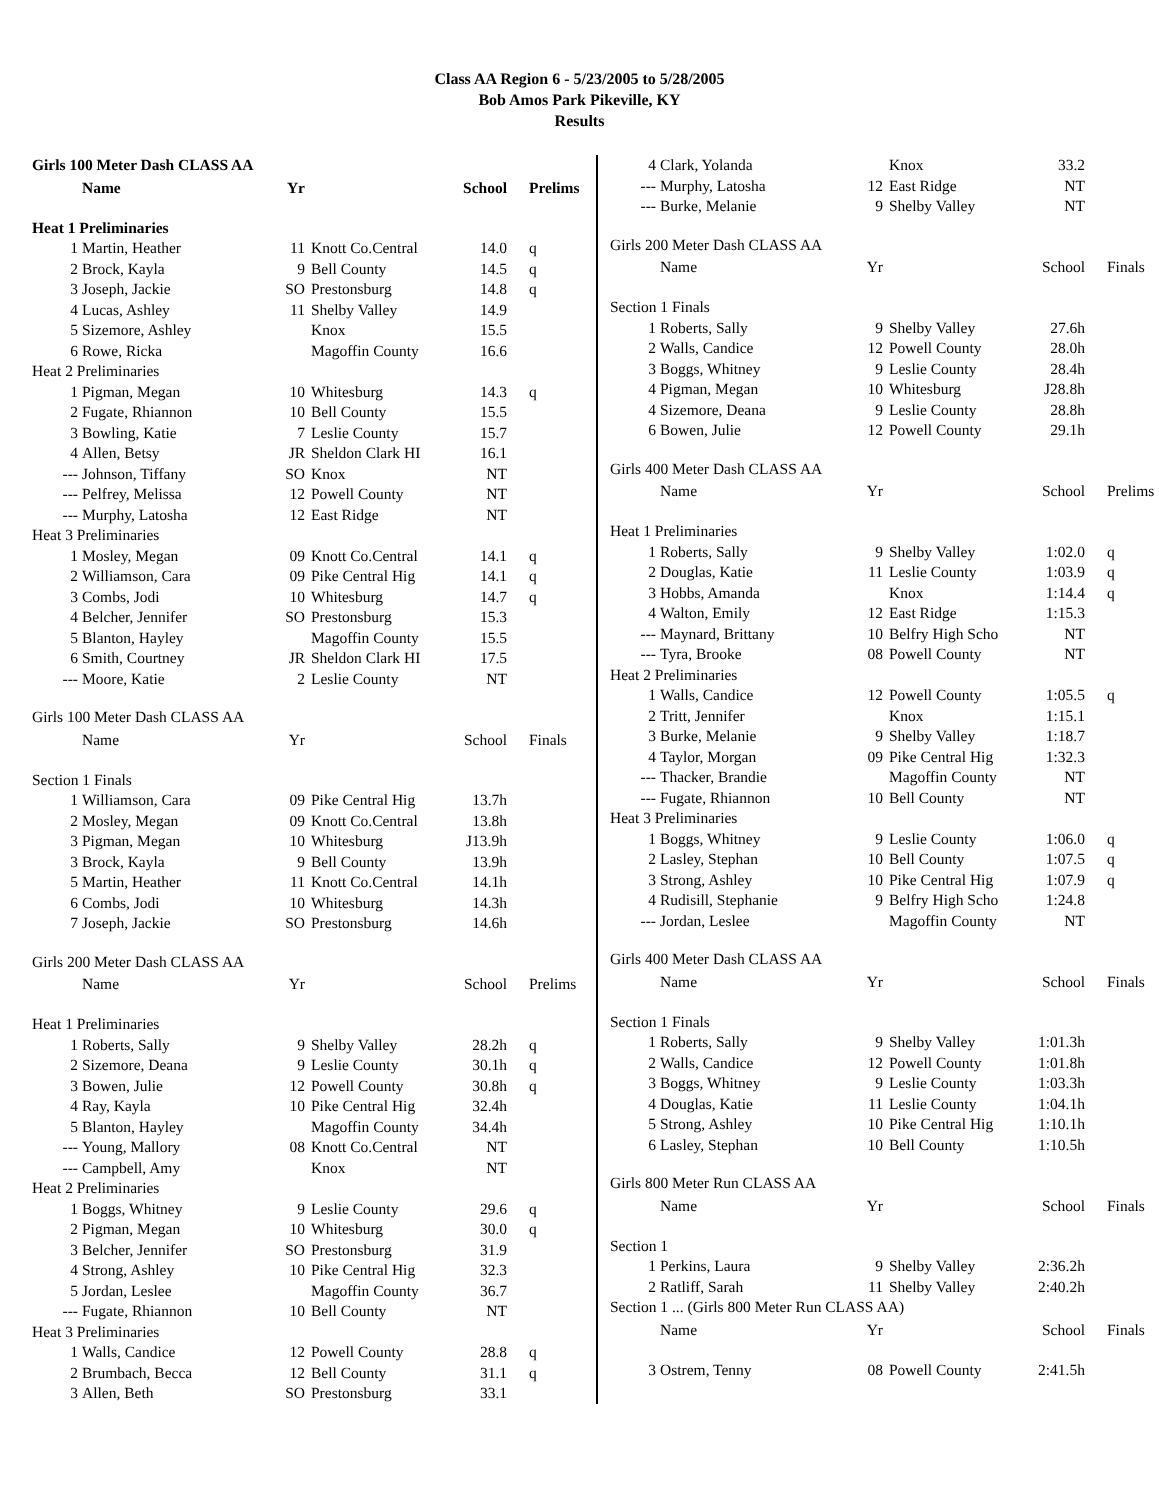Class AA Region 6 - 5/23/2005 to 5/28/2005
Bob Amos Park Pikeville, KY
Results
| Girls 100 Meter Dash CLASS AA | | | | | |
| | Name | Yr | | School | Prelims |
| Heat 1 Preliminaries | | | | | |
| 1 | Martin, Heather | 11 | Knott Co.Central | 14.0 | q |
| 2 | Brock, Kayla | 9 | Bell County | 14.5 | q |
| 3 | Joseph, Jackie | SO | Prestonsburg | 14.8 | q |
| 4 | Lucas, Ashley | 11 | Shelby Valley | 14.9 | |
| 5 | Sizemore, Ashley | | Knox | 15.5 | |
| 6 | Rowe, Ricka | | Magoffin County | 16.6 | |
| Heat 2 Preliminaries | | | | | |
| 1 | Pigman, Megan | 10 | Whitesburg | 14.3 | q |
| 2 | Fugate, Rhiannon | 10 | Bell County | 15.5 | |
| 3 | Bowling, Katie | 7 | Leslie County | 15.7 | |
| 4 | Allen, Betsy | JR | Sheldon Clark HI | 16.1 | |
| --- | Johnson, Tiffany | SO | Knox | NT | |
| --- | Pelfrey, Melissa | 12 | Powell County | NT | |
| --- | Murphy, Latosha | 12 | East Ridge | NT | |
| Heat 3 Preliminaries | | | | | |
| 1 | Mosley, Megan | 09 | Knott Co.Central | 14.1 | q |
| 2 | Williamson, Cara | 09 | Pike Central Hig | 14.1 | q |
| 3 | Combs, Jodi | 10 | Whitesburg | 14.7 | q |
| 4 | Belcher, Jennifer | SO | Prestonsburg | 15.3 | |
| 5 | Blanton, Hayley | | Magoffin County | 15.5 | |
| 6 | Smith, Courtney | JR | Sheldon Clark HI | 17.5 | |
| --- | Moore, Katie | 2 | Leslie County | NT | |
| Girls 100 Meter Dash CLASS AA | | | | | |
| | Name | Yr | | School | Finals |
| Section 1 Finals | | | | | |
| 1 | Williamson, Cara | 09 | Pike Central Hig | 13.7h | |
| 2 | Mosley, Megan | 09 | Knott Co.Central | 13.8h | |
| 3 | Pigman, Megan | 10 | Whitesburg | J13.9h | |
| 3 | Brock, Kayla | 9 | Bell County | 13.9h | |
| 5 | Martin, Heather | 11 | Knott Co.Central | 14.1h | |
| 6 | Combs, Jodi | 10 | Whitesburg | 14.3h | |
| 7 | Joseph, Jackie | SO | Prestonsburg | 14.6h | |
| Girls 200 Meter Dash CLASS AA | | | | | |
| | Name | Yr | | School | Prelims |
| Heat 1 Preliminaries | | | | | |
| 1 | Roberts, Sally | 9 | Shelby Valley | 28.2h | q |
| 2 | Sizemore, Deana | 9 | Leslie County | 30.1h | q |
| 3 | Bowen, Julie | 12 | Powell County | 30.8h | q |
| 4 | Ray, Kayla | 10 | Pike Central Hig | 32.4h | |
| 5 | Blanton, Hayley | | Magoffin County | 34.4h | |
| --- | Young, Mallory | 08 | Knott Co.Central | NT | |
| --- | Campbell, Amy | | Knox | NT | |
| Heat 2 Preliminaries | | | | | |
| 1 | Boggs, Whitney | 9 | Leslie County | 29.6 | q |
| 2 | Pigman, Megan | 10 | Whitesburg | 30.0 | q |
| 3 | Belcher, Jennifer | SO | Prestonsburg | 31.9 | |
| 4 | Strong, Ashley | 10 | Pike Central Hig | 32.3 | |
| 5 | Jordan, Leslee | | Magoffin County | 36.7 | |
| --- | Fugate, Rhiannon | 10 | Bell County | NT | |
| Heat 3 Preliminaries | | | | | |
| 1 | Walls, Candice | 12 | Powell County | 28.8 | q |
| 2 | Brumbach, Becca | 12 | Bell County | 31.1 | q |
| 3 | Allen, Beth | SO | Prestonsburg | 33.1 | |
| 4 | Clark, Yolanda | | Knox | 33.2 | |
| --- | Murphy, Latosha | 12 | East Ridge | NT | |
| --- | Burke, Melanie | 9 | Shelby Valley | NT | |
| Girls 200 Meter Dash CLASS AA | | | | | |
| | Name | Yr | | School | Finals |
| Section 1 Finals | | | | | |
| 1 | Roberts, Sally | 9 | Shelby Valley | 27.6h | |
| 2 | Walls, Candice | 12 | Powell County | 28.0h | |
| 3 | Boggs, Whitney | 9 | Leslie County | 28.4h | |
| 4 | Pigman, Megan | 10 | Whitesburg | J28.8h | |
| 4 | Sizemore, Deana | 9 | Leslie County | 28.8h | |
| 6 | Bowen, Julie | 12 | Powell County | 29.1h | |
| Girls 400 Meter Dash CLASS AA | | | | | |
| | Name | Yr | | School | Prelims |
| Heat 1 Preliminaries | | | | | |
| 1 | Roberts, Sally | 9 | Shelby Valley | 1:02.0 | q |
| 2 | Douglas, Katie | 11 | Leslie County | 1:03.9 | q |
| 3 | Hobbs, Amanda | | Knox | 1:14.4 | q |
| 4 | Walton, Emily | 12 | East Ridge | 1:15.3 | |
| --- | Maynard, Brittany | 10 | Belfry High Scho | NT | |
| --- | Tyra, Brooke | 08 | Powell County | NT | |
| Heat 2 Preliminaries | | | | | |
| 1 | Walls, Candice | 12 | Powell County | 1:05.5 | q |
| 2 | Tritt, Jennifer | | Knox | 1:15.1 | |
| 3 | Burke, Melanie | 9 | Shelby Valley | 1:18.7 | |
| 4 | Taylor, Morgan | 09 | Pike Central Hig | 1:32.3 | |
| --- | Thacker, Brandie | | Magoffin County | NT | |
| --- | Fugate, Rhiannon | 10 | Bell County | NT | |
| Heat 3 Preliminaries | | | | | |
| 1 | Boggs, Whitney | 9 | Leslie County | 1:06.0 | q |
| 2 | Lasley, Stephan | 10 | Bell County | 1:07.5 | q |
| 3 | Strong, Ashley | 10 | Pike Central Hig | 1:07.9 | q |
| 4 | Rudisill, Stephanie | 9 | Belfry High Scho | 1:24.8 | |
| --- | Jordan, Leslee | | Magoffin County | NT | |
| Girls 400 Meter Dash CLASS AA | | | | | |
| | Name | Yr | | School | Finals |
| Section 1 Finals | | | | | |
| 1 | Roberts, Sally | 9 | Shelby Valley | 1:01.3h | |
| 2 | Walls, Candice | 12 | Powell County | 1:01.8h | |
| 3 | Boggs, Whitney | 9 | Leslie County | 1:03.3h | |
| 4 | Douglas, Katie | 11 | Leslie County | 1:04.1h | |
| 5 | Strong, Ashley | 10 | Pike Central Hig | 1:10.1h | |
| 6 | Lasley, Stephan | 10 | Bell County | 1:10.5h | |
| Girls 800 Meter Run CLASS AA | | | | | |
| | Name | Yr | | School | Finals |
| Section 1 | | | | | |
| 1 | Perkins, Laura | 9 | Shelby Valley | 2:36.2h | |
| 2 | Ratliff, Sarah | 11 | Shelby Valley | 2:40.2h | |
| Section 1 ... (Girls 800 Meter Run CLASS AA) | | | | | |
| | Name | Yr | | School | Finals |
| 3 | Ostrem, Tenny | 08 | Powell County | 2:41.5h | |